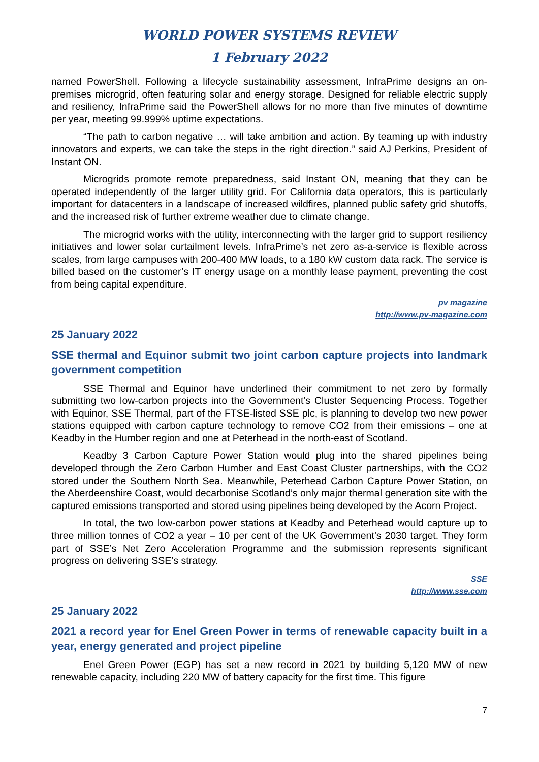WORLD POWER SYSTEMS REVIEW
1 February 2022
named PowerShell. Following a lifecycle sustainability assessment, InfraPrime designs an on-premises microgrid, often featuring solar and energy storage. Designed for reliable electric supply and resiliency, InfraPrime said the PowerShell allows for no more than five minutes of downtime per year, meeting 99.999% uptime expectations.
“The path to carbon negative … will take ambition and action. By teaming up with industry innovators and experts, we can take the steps in the right direction.” said AJ Perkins, President of Instant ON.
Microgrids promote remote preparedness, said Instant ON, meaning that they can be operated independently of the larger utility grid. For California data operators, this is particularly important for datacenters in a landscape of increased wildfires, planned public safety grid shutoffs, and the increased risk of further extreme weather due to climate change.
The microgrid works with the utility, interconnecting with the larger grid to support resiliency initiatives and lower solar curtailment levels. InfraPrime’s net zero as-a-service is flexible across scales, from large campuses with 200-400 MW loads, to a 180 kW custom data rack. The service is billed based on the customer’s IT energy usage on a monthly lease payment, preventing the cost from being capital expenditure.
pv magazine
http://www.pv-magazine.com
25 January 2022
SSE thermal and Equinor submit two joint carbon capture projects into landmark government competition
SSE Thermal and Equinor have underlined their commitment to net zero by formally submitting two low-carbon projects into the Government’s Cluster Sequencing Process. Together with Equinor, SSE Thermal, part of the FTSE-listed SSE plc, is planning to develop two new power stations equipped with carbon capture technology to remove CO2 from their emissions – one at Keadby in the Humber region and one at Peterhead in the north-east of Scotland.
Keadby 3 Carbon Capture Power Station would plug into the shared pipelines being developed through the Zero Carbon Humber and East Coast Cluster partnerships, with the CO2 stored under the Southern North Sea. Meanwhile, Peterhead Carbon Capture Power Station, on the Aberdeenshire Coast, would decarbonise Scotland’s only major thermal generation site with the captured emissions transported and stored using pipelines being developed by the Acorn Project.
In total, the two low-carbon power stations at Keadby and Peterhead would capture up to three million tonnes of CO2 a year – 10 per cent of the UK Government’s 2030 target. They form part of SSE’s Net Zero Acceleration Programme and the submission represents significant progress on delivering SSE’s strategy.
SSE
http://www.sse.com
25 January 2022
2021 a record year for Enel Green Power in terms of renewable capacity built in a year, energy generated and project pipeline
Enel Green Power (EGP) has set a new record in 2021 by building 5,120 MW of new renewable capacity, including 220 MW of battery capacity for the first time. This figure
7